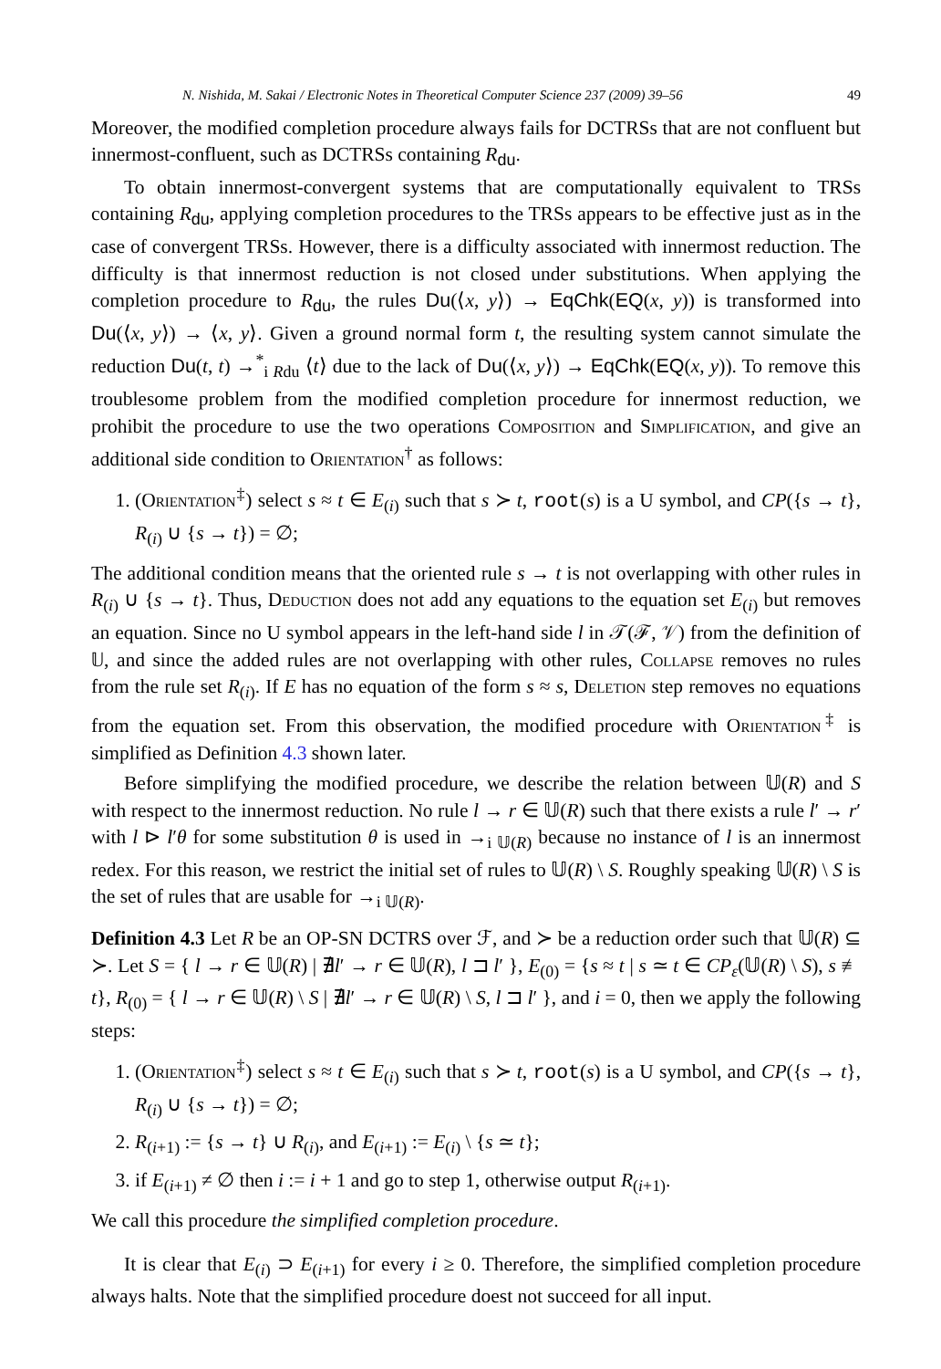N. Nishida, M. Sakai / Electronic Notes in Theoretical Computer Science 237 (2009) 39–56 49
Moreover, the modified completion procedure always fails for DCTRSs that are not confluent but innermost-confluent, such as DCTRSs containing R<sub>du</sub>.
To obtain innermost-convergent systems that are computationally equivalent to TRSs containing R<sub>du</sub>, applying completion procedures to the TRSs appears to be effective just as in the case of convergent TRSs. However, there is a difficulty associated with innermost reduction. The difficulty is that innermost reduction is not closed under substitutions. When applying the completion procedure to R<sub>du</sub>, the rules Du(⟨x, y⟩) → EqChk(EQ(x, y)) is transformed into Du(⟨x, y⟩) → ⟨x, y⟩. Given a ground normal form t, the resulting system cannot simulate the reduction Du(t, t) →<sup>*</sup><sub>i Rdu</sub> ⟨t⟩ due to the lack of Du(⟨x, y⟩) → EqChk(EQ(x, y)). To remove this troublesome problem from the modified completion procedure for innermost reduction, we prohibit the procedure to use the two operations Composition and Simplification, and give an additional side condition to Orientation<sup>†</sup> as follows:
1. (Orientation<sup>‡</sup>) select s ≈ t ∈ E<sub>(i)</sub> such that s ≻ t, root(s) is a U symbol, and CP({s → t}, R<sub>(i)</sub> ∪ {s → t}) = ∅;
The additional condition means that the oriented rule s → t is not overlapping with other rules in R<sub>(i)</sub> ∪ {s → t}. Thus, Deduction does not add any equations to the equation set E<sub>(i)</sub> but removes an equation. Since no U symbol appears in the left-hand side l in 𝒯(ℱ, 𝒱) from the definition of 𝕌, and since the added rules are not overlapping with other rules, Collapse removes no rules from the rule set R<sub>(i)</sub>. If E has no equation of the form s ≈ s, Deletion step removes no equations from the equation set. From this observation, the modified procedure with Orientation<sup>‡</sup> is simplified as Definition 4.3 shown later.
Before simplifying the modified procedure, we describe the relation between 𝕌(R) and S with respect to the innermost reduction. No rule l → r ∈ 𝕌(R) such that there exists a rule l′ → r′ with l ⊳ l′θ for some substitution θ is used in →<sub>i 𝕌(R)</sub> because no instance of l is an innermost redex. For this reason, we restrict the initial set of rules to 𝕌(R) \ S. Roughly speaking 𝕌(R) \ S is the set of rules that are usable for →<sub>i 𝕌(R)</sub>.
Definition 4.3 Let R be an OP-SN DCTRS over ℱ, and ≻ be a reduction order such that 𝕌(R) ⊆ ≻. Let S = { l → r ∈ 𝕌(R) | ∄l′ → r ∈ 𝕌(R), l ⊐ l′ }, E<sub>(0)</sub> = {s ≈ t | s ≃ t ∈ CP<sub>ε</sub>(𝕌(R) \ S), s ≢ t}, R<sub>(0)</sub> = { l → r ∈ 𝕌(R) \ S | ∄l′ → r ∈ 𝕌(R) \ S, l ⊐ l′ }, and i = 0, then we apply the following steps:
1. (Orientation<sup>‡</sup>) select s ≈ t ∈ E<sub>(i)</sub> such that s ≻ t, root(s) is a U symbol, and CP({s → t}, R<sub>(i)</sub> ∪ {s → t}) = ∅;
2. R<sub>(i+1)</sub> := {s → t} ∪ R<sub>(i)</sub>, and E<sub>(i+1)</sub> := E<sub>(i)</sub> \ {s ≃ t};
3. if E<sub>(i+1)</sub> ≠ ∅ then i := i + 1 and go to step 1, otherwise output R<sub>(i+1)</sub>.
We call this procedure the simplified completion procedure.
It is clear that E<sub>(i)</sub> ⊃ E<sub>(i+1)</sub> for every i ≥ 0. Therefore, the simplified completion procedure always halts. Note that the simplified procedure doest not succeed for all input.